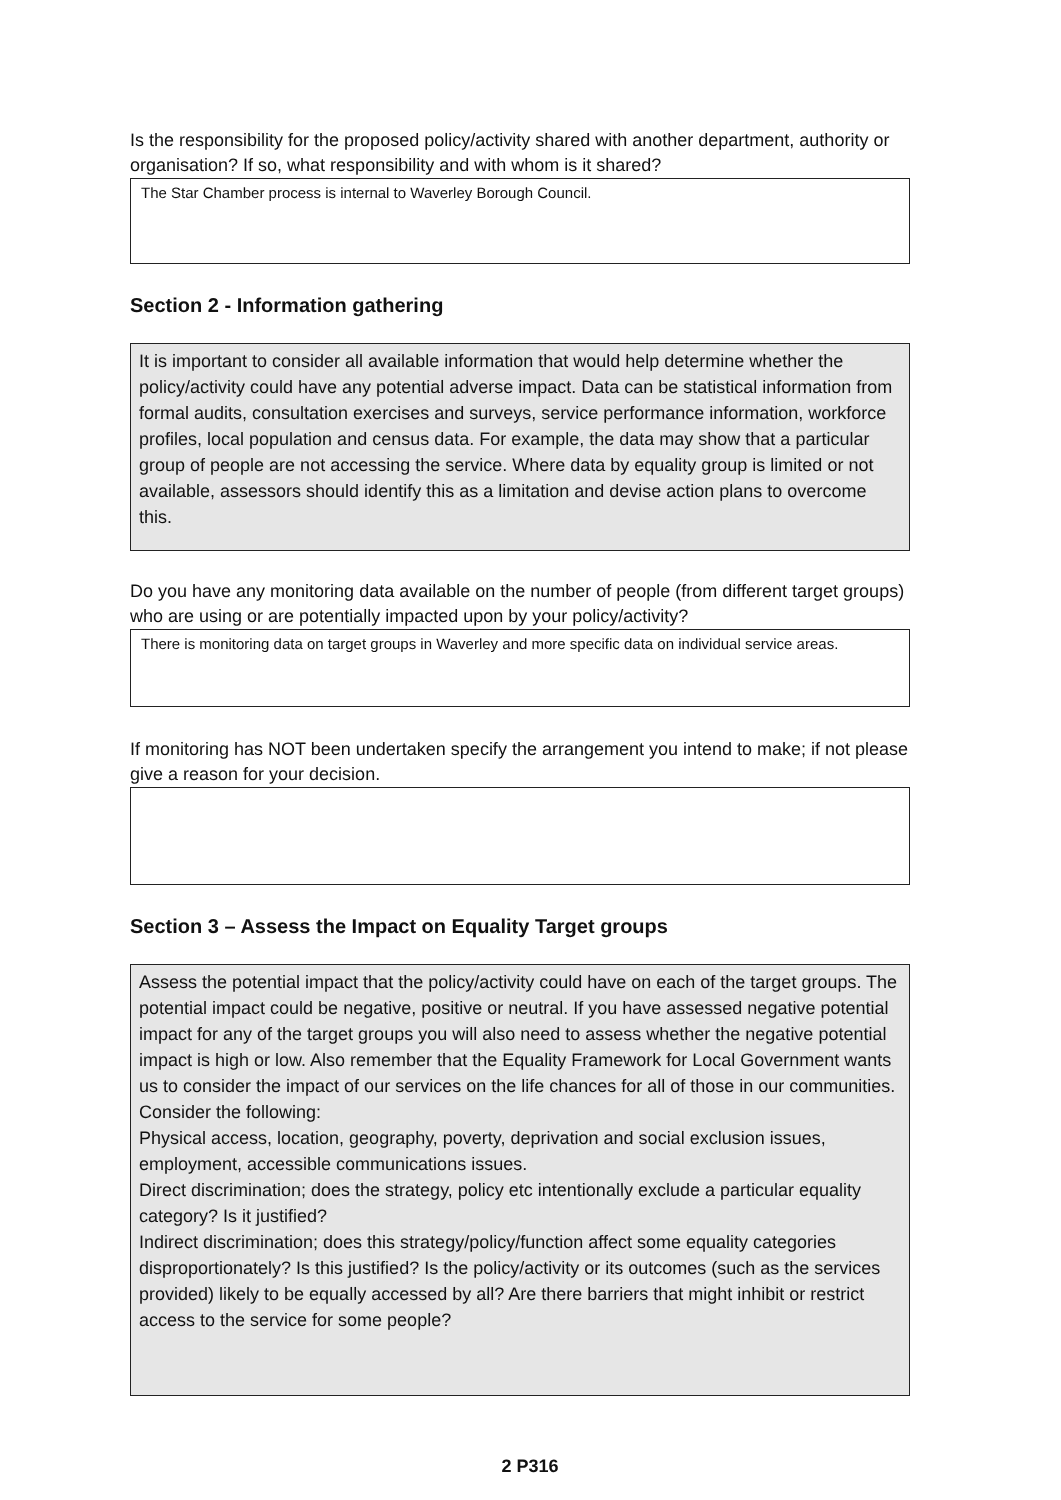Is the responsibility for the proposed policy/activity shared with another department, authority or organisation? If so, what responsibility and with whom is it shared?
The Star Chamber process is internal to Waverley Borough Council.
Section 2 - Information gathering
It is important to consider all available information that would help determine whether the policy/activity could have any potential adverse impact. Data can be statistical information from formal audits, consultation exercises and surveys, service performance information, workforce profiles, local population and census data. For example, the data may show that a particular group of people are not accessing the service. Where data by equality group is limited or not available, assessors should identify this as a limitation and devise action plans to overcome this.
Do you have any monitoring data available on the number of people (from different target groups) who are using or are potentially impacted upon by your policy/activity?
There is monitoring data on target groups in Waverley and more specific data on individual service areas.
If monitoring has NOT been undertaken specify the arrangement you intend to make; if not please give a reason for your decision.
Section 3 – Assess the Impact on Equality Target groups
Assess the potential impact that the policy/activity could have on each of the target groups. The potential impact could be negative, positive or neutral. If you have assessed negative potential impact for any of the target groups you will also need to assess whether the negative potential impact is high or low. Also remember that the Equality Framework for Local Government wants us to consider the impact of our services on the life chances for all of those in our communities.
Consider the following:
Physical access, location, geography, poverty, deprivation and social exclusion issues, employment, accessible communications issues.
Direct discrimination; does the strategy, policy etc intentionally exclude a particular equality category? Is it justified?
Indirect discrimination; does this strategy/policy/function affect some equality categories disproportionately? Is this justified? Is the policy/activity or its outcomes (such as the services provided) likely to be equally accessed by all? Are there barriers that might inhibit or restrict access to the service for some people?
2 P316